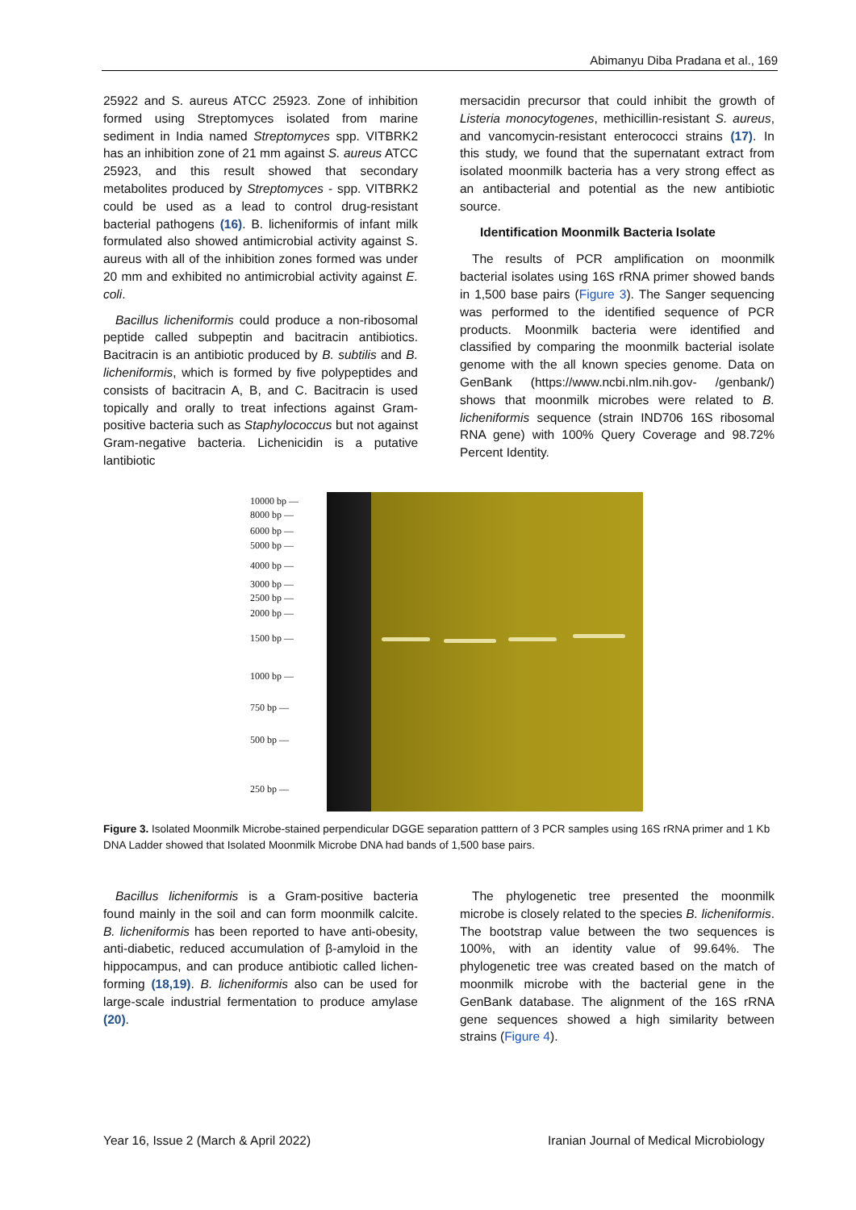Abimanyu Diba Pradana et al., 169
25922 and S. aureus ATCC 25923. Zone of inhibition formed using Streptomyces isolated from marine sediment in India named Streptomyces spp. VITBRK2 has an inhibition zone of 21 mm against S. aureus ATCC 25923, and this result showed that secondary metabolites produced by Streptomyces - spp. VITBRK2 could be used as a lead to control drug-resistant bacterial pathogens (16). B. licheniformis of infant milk formulated also showed antimicrobial activity against S. aureus with all of the inhibition zones formed was under 20 mm and exhibited no antimicrobial activity against E. coli.
Bacillus licheniformis could produce a non-ribosomal peptide called subpeptin and bacitracin antibiotics. Bacitracin is an antibiotic produced by B. subtilis and B. licheniformis, which is formed by five polypeptides and consists of bacitracin A, B, and C. Bacitracin is used topically and orally to treat infections against Gram-positive bacteria such as Staphylococcus but not against Gram-negative bacteria. Lichenicidin is a putative lantibiotic
mersacidin precursor that could inhibit the growth of Listeria monocytogenes, methicillin-resistant S. aureus, and vancomycin-resistant enterococci strains (17). In this study, we found that the supernatant extract from isolated moonmilk bacteria has a very strong effect as an antibacterial and potential as the new antibiotic source.
Identification Moonmilk Bacteria Isolate
The results of PCR amplification on moonmilk bacterial isolates using 16S rRNA primer showed bands in 1,500 base pairs (Figure 3). The Sanger sequencing was performed to the identified sequence of PCR products. Moonmilk bacteria were identified and classified by comparing the moonmilk bacterial isolate genome with the all known species genome. Data on GenBank (https://www.ncbi.nlm.nih.gov- /genbank/) shows that moonmilk microbes were related to B. licheniformis sequence (strain IND706 16S ribosomal RNA gene) with 100% Query Coverage and 98.72% Percent Identity.
10000 bp —
8000 bp —
6000 bp —
5000 bp —
4000 bp —
3000 bp —
2500 bp —
2000 bp —
1500 bp —
1000 bp —
750 bp —
500 bp —
250 bp —
Figure 3. Isolated Moonmilk Microbe-stained perpendicular DGGE separation patttern of 3 PCR samples using 16S rRNA primer and 1 Kb DNA Ladder showed that Isolated Moonmilk Microbe DNA had bands of 1,500 base pairs.
Bacillus licheniformis is a Gram-positive bacteria found mainly in the soil and can form moonmilk calcite. B. licheniformis has been reported to have anti-obesity, anti-diabetic, reduced accumulation of β-amyloid in the hippocampus, and can produce antibiotic called lichen-forming (18,19). B. licheniformis also can be used for large-scale industrial fermentation to produce amylase (20).
The phylogenetic tree presented the moonmilk microbe is closely related to the species B. licheniformis. The bootstrap value between the two sequences is 100%, with an identity value of 99.64%. The phylogenetic tree was created based on the match of moonmilk microbe with the bacterial gene in the GenBank database. The alignment of the 16S rRNA gene sequences showed a high similarity between strains (Figure 4).
Year 16, Issue 2 (March & April 2022)
Iranian Journal of Medical Microbiology